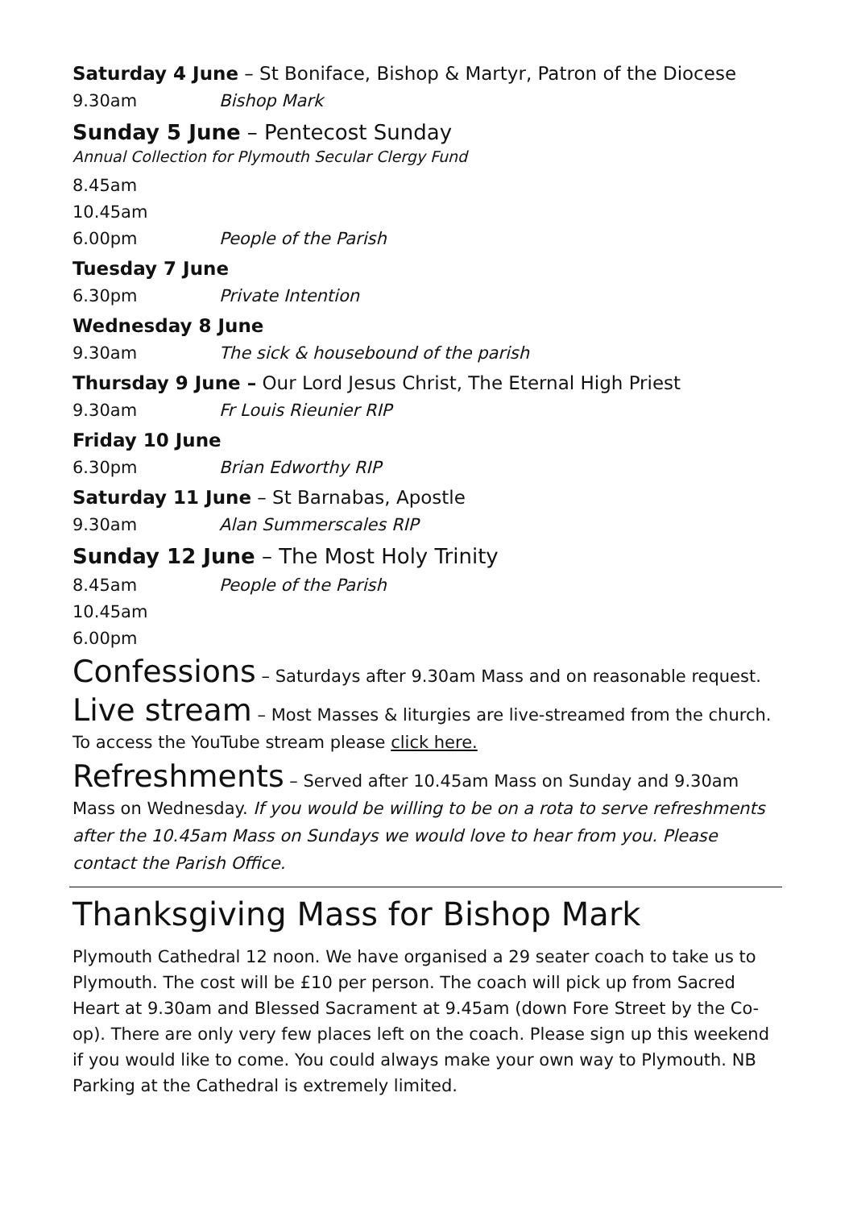Saturday 4 June – St Boniface, Bishop & Martyr, Patron of the Diocese
9.30am Bishop Mark
Sunday 5 June – Pentecost Sunday
Annual Collection for Plymouth Secular Clergy Fund
8.45am
10.45am
6.00pm People of the Parish
Tuesday 7 June
6.30pm Private Intention
Wednesday 8 June
9.30am The sick & housebound of the parish
Thursday 9 June – Our Lord Jesus Christ, The Eternal High Priest
9.30am Fr Louis Rieunier RIP
Friday 10 June
6.30pm Brian Edworthy RIP
Saturday 11 June – St Barnabas, Apostle
9.30am Alan Summerscales RIP
Sunday 12 June – The Most Holy Trinity
8.45am People of the Parish
10.45am
6.00pm
Confessions – Saturdays after 9.30am Mass and on reasonable request.
Live stream – Most Masses & liturgies are live-streamed from the church. To access the YouTube stream please click here.
Refreshments – Served after 10.45am Mass on Sunday and 9.30am Mass on Wednesday. If you would be willing to be on a rota to serve refreshments after the 10.45am Mass on Sundays we would love to hear from you. Please contact the Parish Office.
Thanksgiving Mass for Bishop Mark
Plymouth Cathedral 12 noon. We have organised a 29 seater coach to take us to Plymouth. The cost will be £10 per person. The coach will pick up from Sacred Heart at 9.30am and Blessed Sacrament at 9.45am (down Fore Street by the Co-op). There are only very few places left on the coach. Please sign up this weekend if you would like to come. You could always make your own way to Plymouth. NB Parking at the Cathedral is extremely limited.